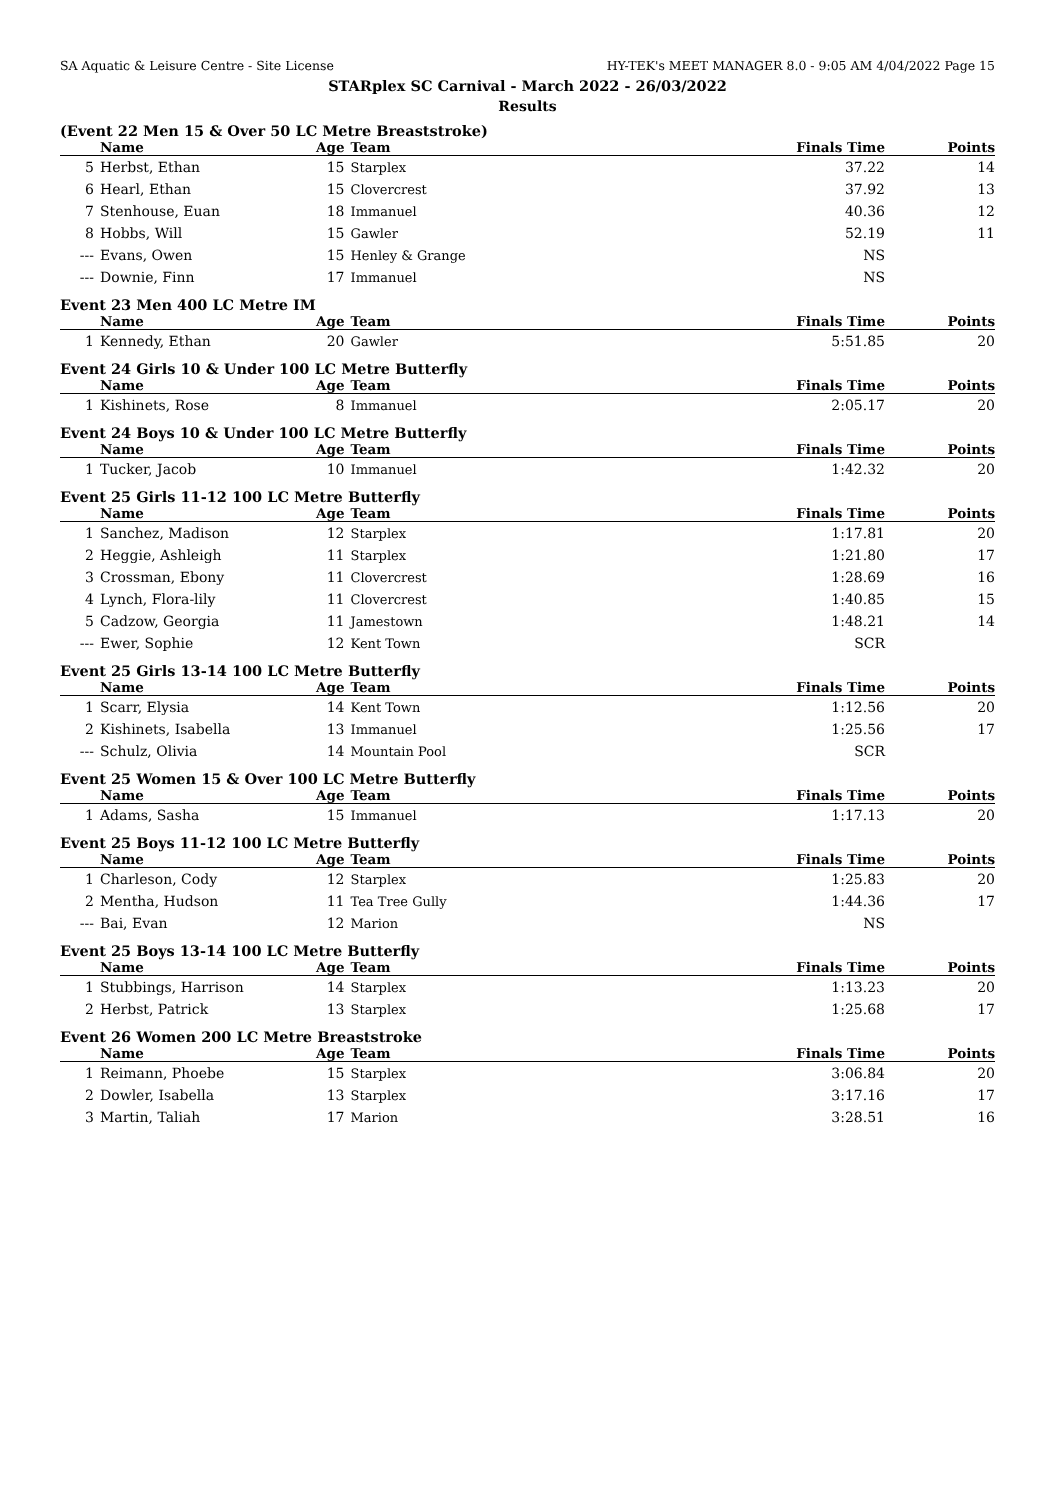SA Aquatic & Leisure Centre - Site License HY-TEK's MEET MANAGER 8.0 - 9:05 AM 4/04/2022 Page 15
STARplex SC Carnival - March 2022 - 26/03/2022
Results
(Event 22 Men 15 & Over 50 LC Metre Breaststroke)
| | Name | Age | Team | Finals Time | Points |
| --- | --- | --- | --- | --- | --- |
| 5 | Herbst, Ethan | 15 | Starplex | 37.22 | 14 |
| 6 | Hearl, Ethan | 15 | Clovercrest | 37.92 | 13 |
| 7 | Stenhouse, Euan | 18 | Immanuel | 40.36 | 12 |
| 8 | Hobbs, Will | 15 | Gawler | 52.19 | 11 |
| --- | Evans, Owen | 15 | Henley & Grange | NS | |
| --- | Downie, Finn | 17 | Immanuel | NS | |
Event 23 Men 400 LC Metre IM
| | Name | Age | Team | Finals Time | Points |
| --- | --- | --- | --- | --- | --- |
| 1 | Kennedy, Ethan | 20 | Gawler | 5:51.85 | 20 |
Event 24 Girls 10 & Under 100 LC Metre Butterfly
| | Name | Age | Team | Finals Time | Points |
| --- | --- | --- | --- | --- | --- |
| 1 | Kishinets, Rose | 8 | Immanuel | 2:05.17 | 20 |
Event 24 Boys 10 & Under 100 LC Metre Butterfly
| | Name | Age | Team | Finals Time | Points |
| --- | --- | --- | --- | --- | --- |
| 1 | Tucker, Jacob | 10 | Immanuel | 1:42.32 | 20 |
Event 25 Girls 11-12 100 LC Metre Butterfly
| | Name | Age | Team | Finals Time | Points |
| --- | --- | --- | --- | --- | --- |
| 1 | Sanchez, Madison | 12 | Starplex | 1:17.81 | 20 |
| 2 | Heggie, Ashleigh | 11 | Starplex | 1:21.80 | 17 |
| 3 | Crossman, Ebony | 11 | Clovercrest | 1:28.69 | 16 |
| 4 | Lynch, Flora-lily | 11 | Clovercrest | 1:40.85 | 15 |
| 5 | Cadzow, Georgia | 11 | Jamestown | 1:48.21 | 14 |
| --- | Ewer, Sophie | 12 | Kent Town | SCR | |
Event 25 Girls 13-14 100 LC Metre Butterfly
| | Name | Age | Team | Finals Time | Points |
| --- | --- | --- | --- | --- | --- |
| 1 | Scarr, Elysia | 14 | Kent Town | 1:12.56 | 20 |
| 2 | Kishinets, Isabella | 13 | Immanuel | 1:25.56 | 17 |
| --- | Schulz, Olivia | 14 | Mountain Pool | SCR | |
Event 25 Women 15 & Over 100 LC Metre Butterfly
| | Name | Age | Team | Finals Time | Points |
| --- | --- | --- | --- | --- | --- |
| 1 | Adams, Sasha | 15 | Immanuel | 1:17.13 | 20 |
Event 25 Boys 11-12 100 LC Metre Butterfly
| | Name | Age | Team | Finals Time | Points |
| --- | --- | --- | --- | --- | --- |
| 1 | Charleson, Cody | 12 | Starplex | 1:25.83 | 20 |
| 2 | Mentha, Hudson | 11 | Tea Tree Gully | 1:44.36 | 17 |
| --- | Bai, Evan | 12 | Marion | NS | |
Event 25 Boys 13-14 100 LC Metre Butterfly
| | Name | Age | Team | Finals Time | Points |
| --- | --- | --- | --- | --- | --- |
| 1 | Stubbings, Harrison | 14 | Starplex | 1:13.23 | 20 |
| 2 | Herbst, Patrick | 13 | Starplex | 1:25.68 | 17 |
Event 26 Women 200 LC Metre Breaststroke
| | Name | Age | Team | Finals Time | Points |
| --- | --- | --- | --- | --- | --- |
| 1 | Reimann, Phoebe | 15 | Starplex | 3:06.84 | 20 |
| 2 | Dowler, Isabella | 13 | Starplex | 3:17.16 | 17 |
| 3 | Martin, Taliah | 17 | Marion | 3:28.51 | 16 |